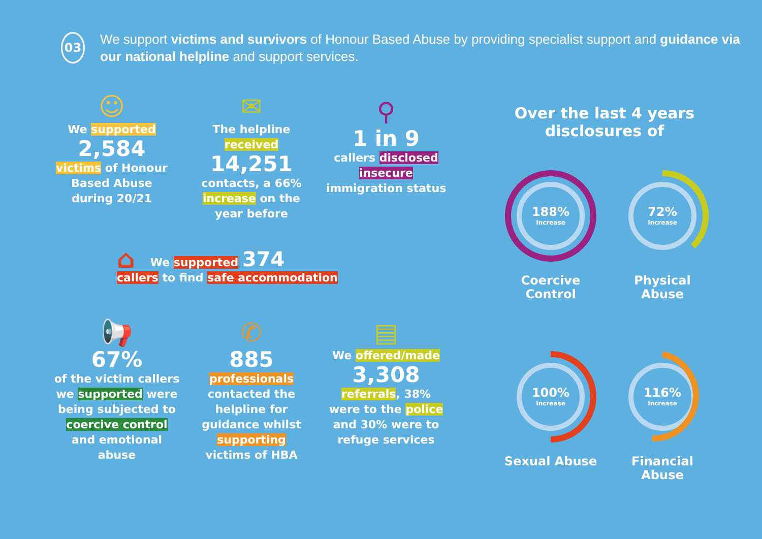03
We support victims and survivors of Honour Based Abuse by providing specialist support and guidance via our national helpline and support services.
☺
We supported
2,584
victims of Honour Based Abuse during 20/21
✉
The helpline received
14,251
contacts, a 66% increase on the year before
⚲
1 in 9
callers disclosed insecure immigration status
⌂ We supported 374
callers to find safe accommodation
📢
67%
of the victim callers we supported were being subjected to coercive control and emotional abuse
✆
885
professionals contacted the helpline for guidance whilst supporting victims of HBA
▤
We offered/made
3,308
referrals, 38% were to the police and 30% were to refuge services
Over the last 4 years disclosures of
188%
Increase
Coercive Control
72%
Increase
Physical Abuse
100%
Increase
Sexual Abuse
116%
Increase
Financial Abuse